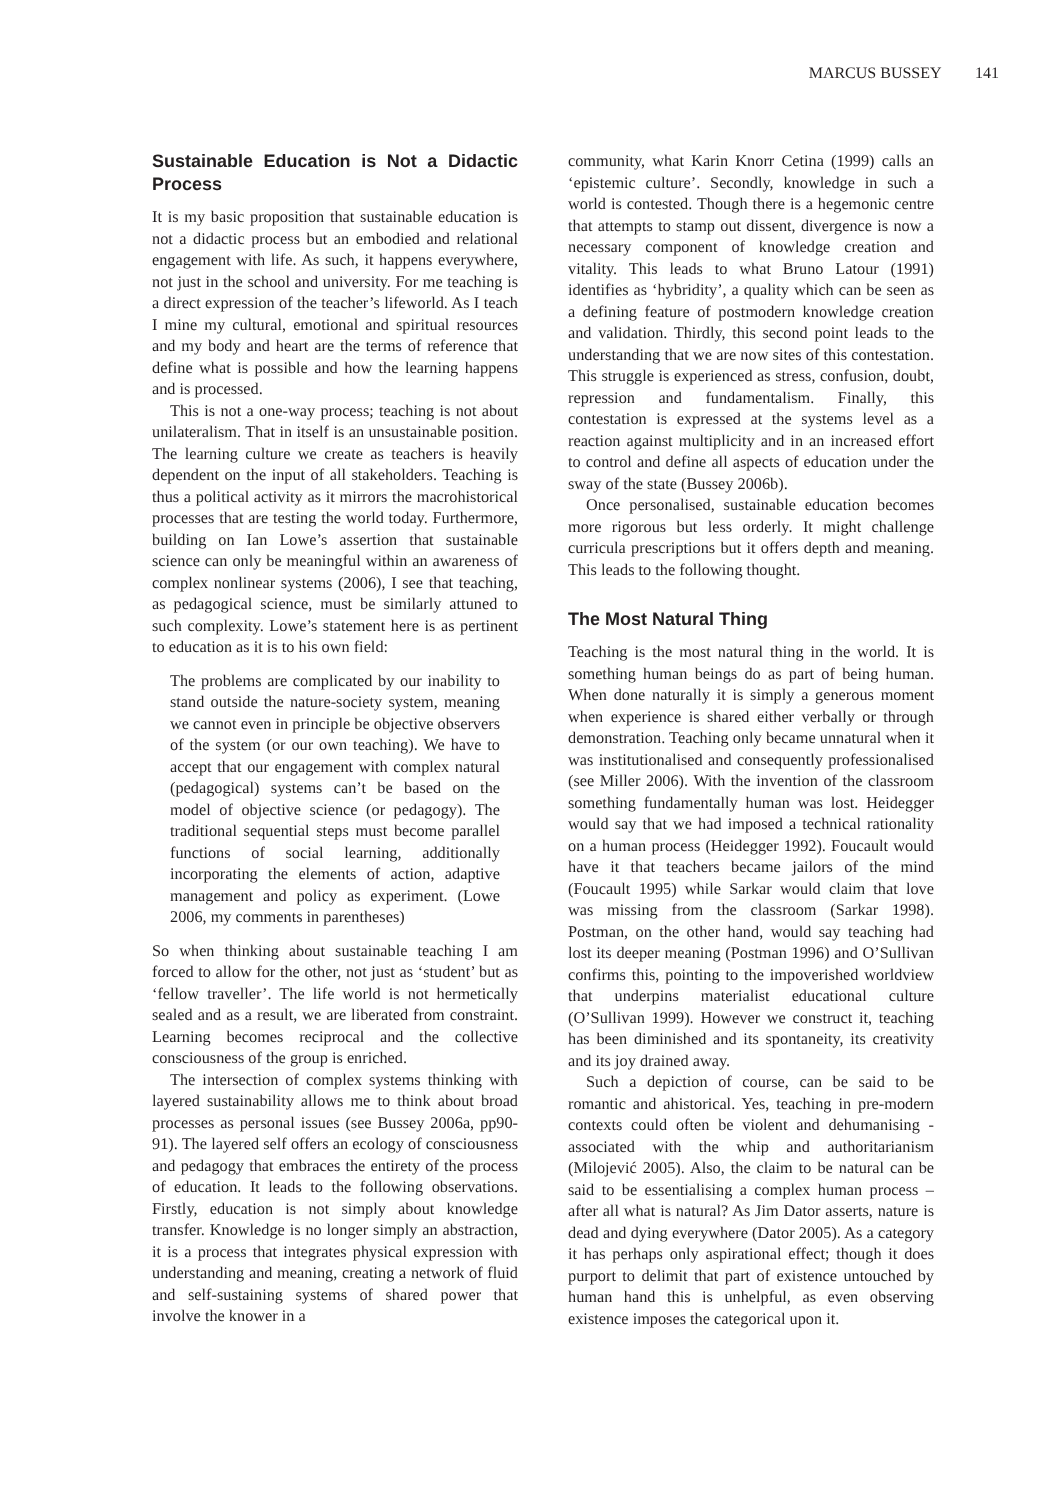MARCUS BUSSEY 141
Sustainable Education is Not a Didactic Process
It is my basic proposition that sustainable education is not a didactic process but an embodied and relational engagement with life. As such, it happens everywhere, not just in the school and university. For me teaching is a direct expression of the teacher’s lifeworld. As I teach I mine my cultural, emotional and spiritual resources and my body and heart are the terms of reference that define what is possible and how the learning happens and is processed.
This is not a one-way process; teaching is not about unilateralism. That in itself is an unsustainable position. The learning culture we create as teachers is heavily dependent on the input of all stakeholders. Teaching is thus a political activity as it mirrors the macrohistorical processes that are testing the world today. Furthermore, building on Ian Lowe’s assertion that sustainable science can only be meaningful within an awareness of complex nonlinear systems (2006), I see that teaching, as pedagogical science, must be similarly attuned to such complexity. Lowe’s statement here is as pertinent to education as it is to his own field:
The problems are complicated by our inability to stand outside the nature-society system, meaning we cannot even in principle be objective observers of the system (or our own teaching). We have to accept that our engagement with complex natural (pedagogical) systems can’t be based on the model of objective science (or pedagogy). The traditional sequential steps must become parallel functions of social learning, additionally incorporating the elements of action, adaptive management and policy as experiment. (Lowe 2006, my comments in parentheses)
So when thinking about sustainable teaching I am forced to allow for the other, not just as ‘student’ but as ‘fellow traveller’. The life world is not hermetically sealed and as a result, we are liberated from constraint. Learning becomes reciprocal and the collective consciousness of the group is enriched.
The intersection of complex systems thinking with layered sustainability allows me to think about broad processes as personal issues (see Bussey 2006a, pp90-91). The layered self offers an ecology of consciousness and pedagogy that embraces the entirety of the process of education. It leads to the following observations. Firstly, education is not simply about knowledge transfer. Knowledge is no longer simply an abstraction, it is a process that integrates physical expression with understanding and meaning, creating a network of fluid and self-sustaining systems of shared power that involve the knower in a
community, what Karin Knorr Cetina (1999) calls an ‘epistemic culture’. Secondly, knowledge in such a world is contested. Though there is a hegemonic centre that attempts to stamp out dissent, divergence is now a necessary component of knowledge creation and vitality. This leads to what Bruno Latour (1991) identifies as ‘hybridity’, a quality which can be seen as a defining feature of postmodern knowledge creation and validation. Thirdly, this second point leads to the understanding that we are now sites of this contestation. This struggle is experienced as stress, confusion, doubt, repression and fundamentalism. Finally, this contestation is expressed at the systems level as a reaction against multiplicity and in an increased effort to control and define all aspects of education under the sway of the state (Bussey 2006b).
Once personalised, sustainable education becomes more rigorous but less orderly. It might challenge curricula prescriptions but it offers depth and meaning. This leads to the following thought.
The Most Natural Thing
Teaching is the most natural thing in the world. It is something human beings do as part of being human. When done naturally it is simply a generous moment when experience is shared either verbally or through demonstration. Teaching only became unnatural when it was institutionalised and consequently professionalised (see Miller 2006). With the invention of the classroom something fundamentally human was lost. Heidegger would say that we had imposed a technical rationality on a human process (Heidegger 1992). Foucault would have it that teachers became jailors of the mind (Foucault 1995) while Sarkar would claim that love was missing from the classroom (Sarkar 1998). Postman, on the other hand, would say teaching had lost its deeper meaning (Postman 1996) and O’Sullivan confirms this, pointing to the impoverished worldview that underpins materialist educational culture (O’Sullivan 1999). However we construct it, teaching has been diminished and its spontaneity, its creativity and its joy drained away.
Such a depiction of course, can be said to be romantic and ahistorical. Yes, teaching in pre-modern contexts could often be violent and dehumanising - associated with the whip and authoritarianism (Milojević 2005). Also, the claim to be natural can be said to be essentialising a complex human process – after all what is natural? As Jim Dator asserts, nature is dead and dying everywhere (Dator 2005). As a category it has perhaps only aspirational effect; though it does purport to delimit that part of existence untouched by human hand this is unhelpful, as even observing existence imposes the categorical upon it.